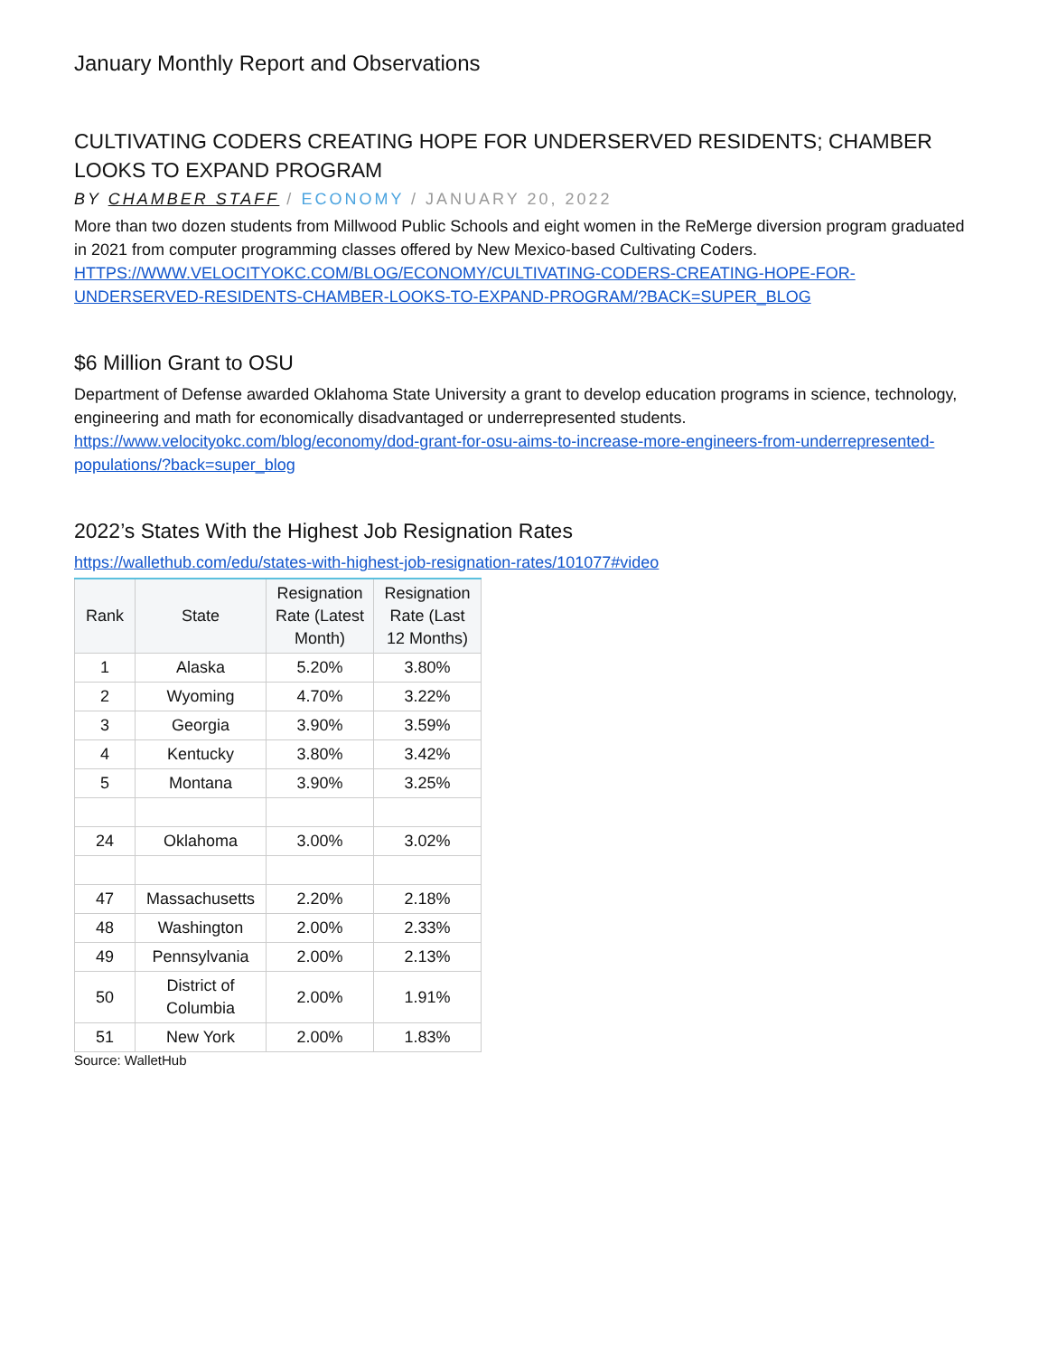January Monthly Report and Observations
CULTIVATING CODERS CREATING HOPE FOR UNDERSERVED RESIDENTS; CHAMBER LOOKS TO EXPAND PROGRAM
BY CHAMBER STAFF / ECONOMY / JANUARY 20, 2022
More than two dozen students from Millwood Public Schools and eight women in the ReMerge diversion program graduated in 2021 from computer programming classes offered by New Mexico-based Cultivating Coders.
HTTPS://WWW.VELOCITYOKC.COM/BLOG/ECONOMY/CULTIVATING-CODERS-CREATING-HOPE-FOR-UNDERSERVED-RESIDENTS-CHAMBER-LOOKS-TO-EXPAND-PROGRAM/?BACK=SUPER_BLOG
$6 Million Grant to OSU
Department of Defense awarded Oklahoma State University a grant to develop education programs in science, technology, engineering and math for economically disadvantaged or underrepresented students.
https://www.velocityokc.com/blog/economy/dod-grant-for-osu-aims-to-increase-more-engineers-from-underrepresented-populations/?back=super_blog
2022’s States With the Highest Job Resignation Rates
https://wallethub.com/edu/states-with-highest-job-resignation-rates/101077#video
| Rank | State | Resignation Rate (Latest Month) | Resignation Rate (Last 12 Months) |
| --- | --- | --- | --- |
| 1 | Alaska | 5.20% | 3.80% |
| 2 | Wyoming | 4.70% | 3.22% |
| 3 | Georgia | 3.90% | 3.59% |
| 4 | Kentucky | 3.80% | 3.42% |
| 5 | Montana | 3.90% | 3.25% |
| 24 | Oklahoma | 3.00% | 3.02% |
| 47 | Massachusetts | 2.20% | 2.18% |
| 48 | Washington | 2.00% | 2.33% |
| 49 | Pennsylvania | 2.00% | 2.13% |
| 50 | District of Columbia | 2.00% | 1.91% |
| 51 | New York | 2.00% | 1.83% |
Source: WalletHub